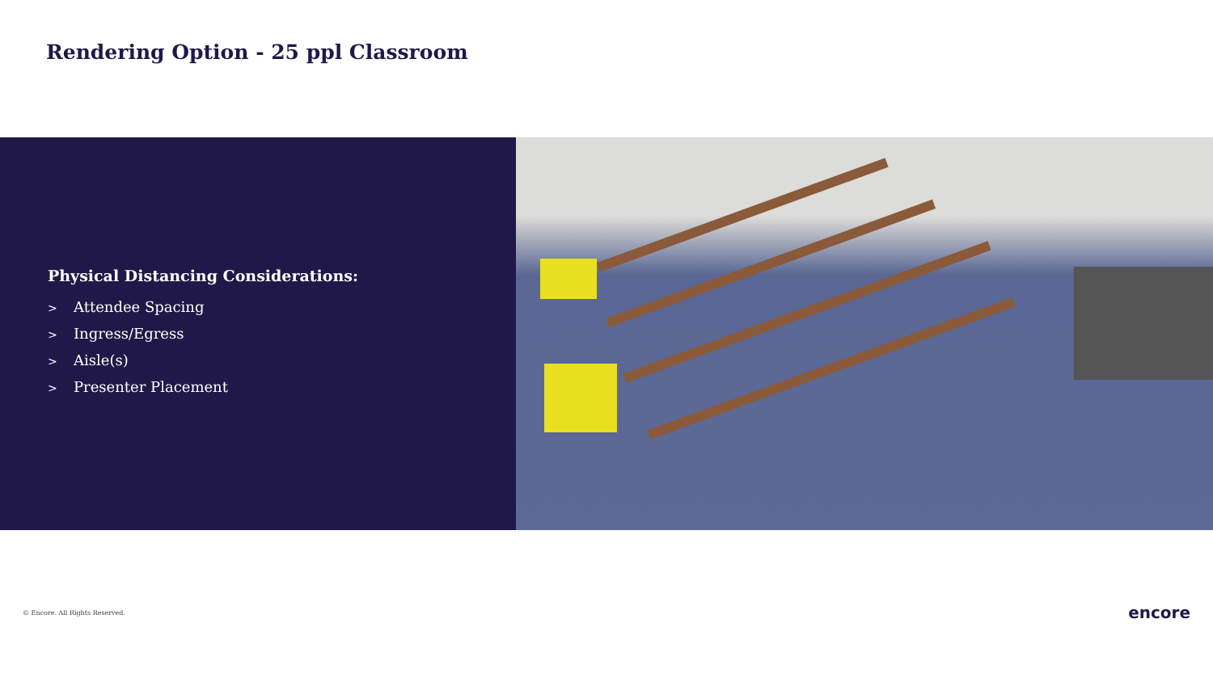Rendering Option - 25 ppl Classroom
Physical Distancing Considerations:
> Attendee Spacing
> Ingress/Egress
> Aisle(s)
> Presenter Placement
© Encore. All Rights Reserved.
encore